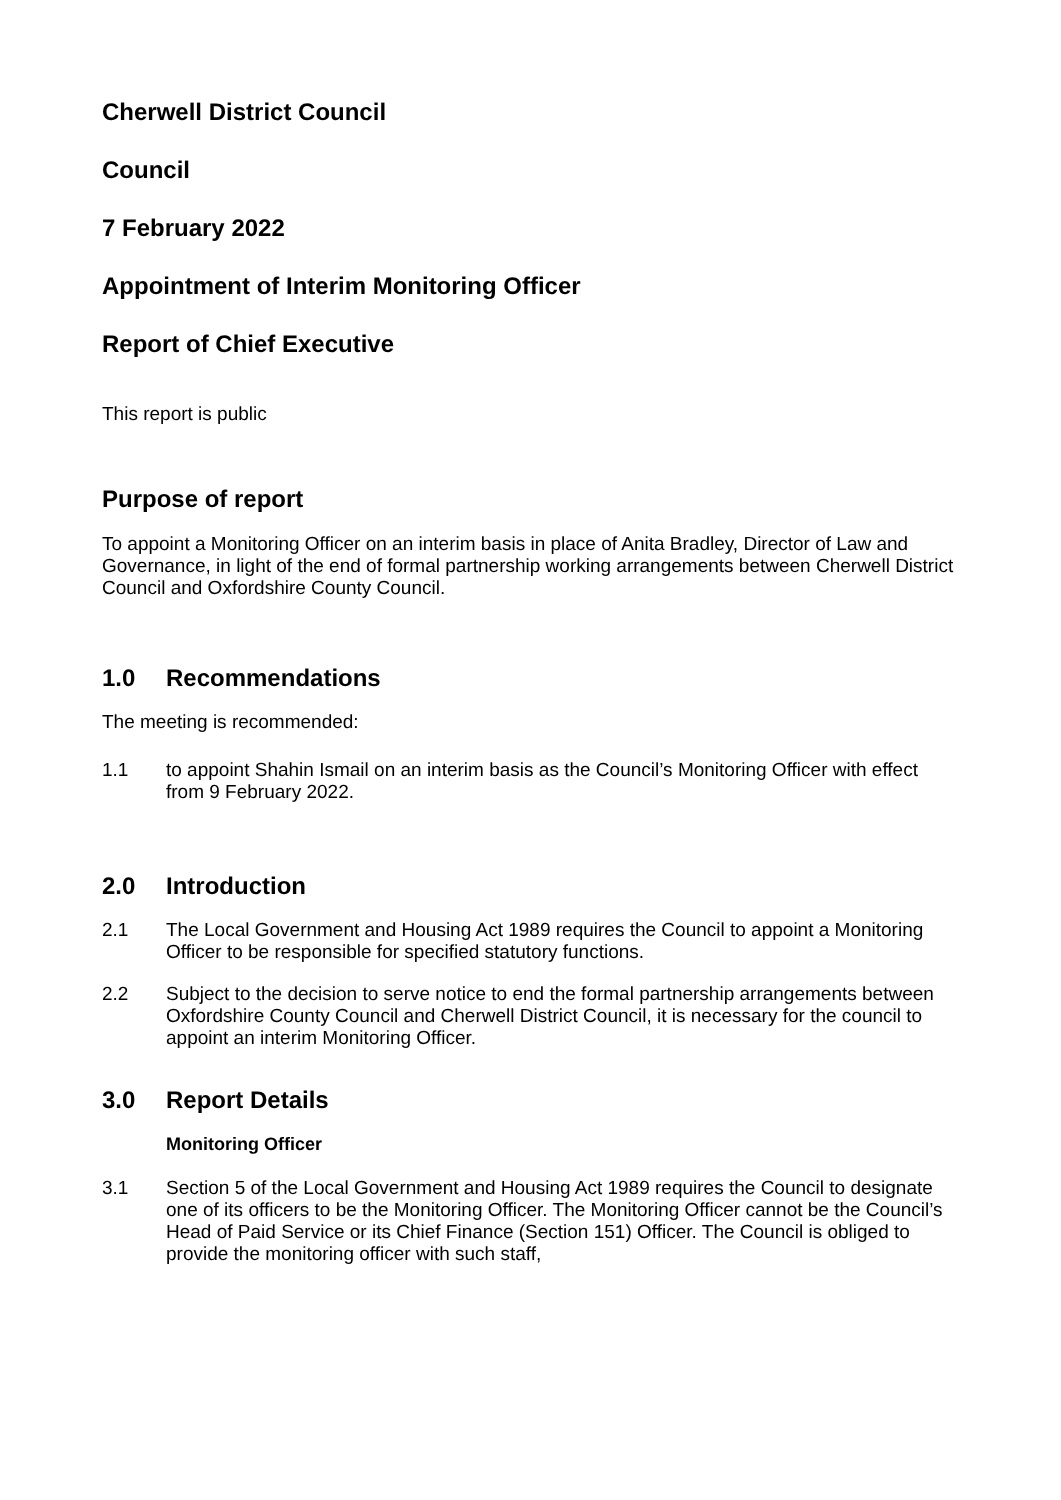Cherwell District Council
Council
7 February 2022
Appointment of Interim Monitoring Officer
Report of Chief Executive
This report is public
Purpose of report
To appoint a Monitoring Officer on an interim basis in place of Anita Bradley, Director of Law and Governance, in light of the end of formal partnership working arrangements between Cherwell District Council and Oxfordshire County Council.
1.0 Recommendations
The meeting is recommended:
1.1 to appoint Shahin Ismail on an interim basis as the Council’s Monitoring Officer with effect from 9 February 2022.
2.0 Introduction
2.1 The Local Government and Housing Act 1989 requires the Council to appoint a Monitoring Officer to be responsible for specified statutory functions.
2.2 Subject to the decision to serve notice to end the formal partnership arrangements between Oxfordshire County Council and Cherwell District Council, it is necessary for the council to appoint an interim Monitoring Officer.
3.0 Report Details
Monitoring Officer
3.1 Section 5 of the Local Government and Housing Act 1989 requires the Council to designate one of its officers to be the Monitoring Officer. The Monitoring Officer cannot be the Council’s Head of Paid Service or its Chief Finance (Section 151) Officer. The Council is obliged to provide the monitoring officer with such staff,